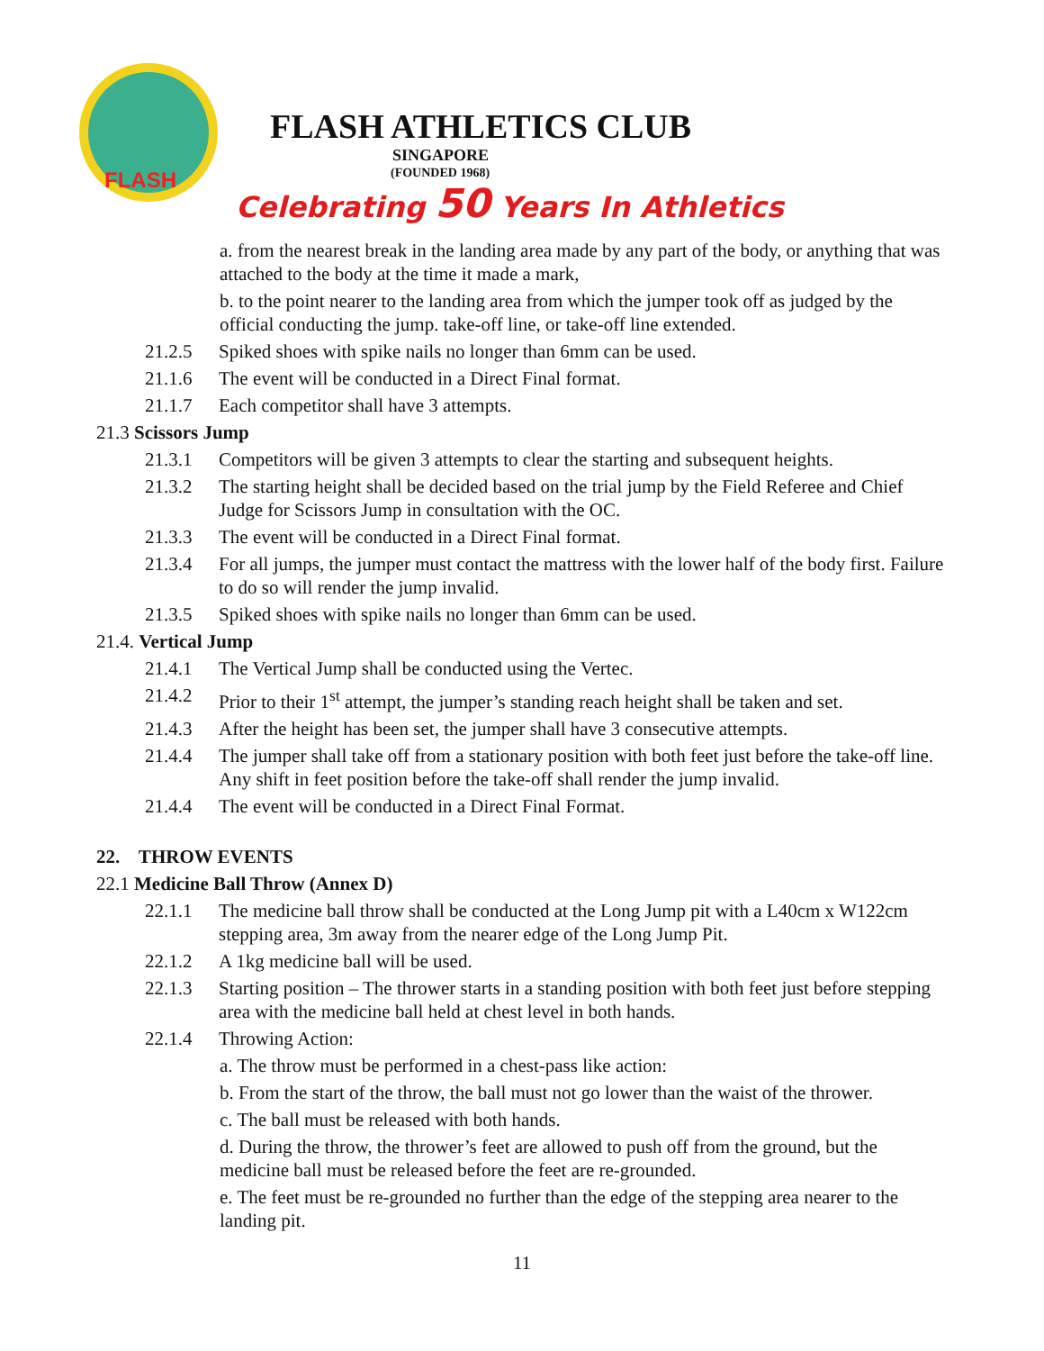FLASH
FLASH ATHLETICS CLUB
SINGAPORE
(FOUNDED 1968)
Celebrating 50 Years In Athletics
a. from the nearest break in the landing area made by any part of the body, or anything that was attached to the body at the time it made a mark,
b. to the point nearer to the landing area from which the jumper took off as judged by the official conducting the jump. take-off line, or take-off line extended.
21.2.5 Spiked shoes with spike nails no longer than 6mm can be used.
21.1.6 The event will be conducted in a Direct Final format.
21.1.7 Each competitor shall have 3 attempts.
21.3 Scissors Jump
21.3.1 Competitors will be given 3 attempts to clear the starting and subsequent heights.
21.3.2 The starting height shall be decided based on the trial jump by the Field Referee and Chief Judge for Scissors Jump in consultation with the OC.
21.3.3 The event will be conducted in a Direct Final format.
21.3.4 For all jumps, the jumper must contact the mattress with the lower half of the body first. Failure to do so will render the jump invalid.
21.3.5 Spiked shoes with spike nails no longer than 6mm can be used.
21.4. Vertical Jump
21.4.1 The Vertical Jump shall be conducted using the Vertec.
21.4.2 Prior to their 1<sup>st</sup> attempt, the jumper’s standing reach height shall be taken and set.
21.4.3 After the height has been set, the jumper shall have 3 consecutive attempts.
21.4.4 The jumper shall take off from a stationary position with both feet just before the take-off line. Any shift in feet position before the take-off shall render the jump invalid.
21.4.4 The event will be conducted in a Direct Final Format.
22. THROW EVENTS
22.1 Medicine Ball Throw (Annex D)
22.1.1 The medicine ball throw shall be conducted at the Long Jump pit with a L40cm x W122cm stepping area, 3m away from the nearer edge of the Long Jump Pit.
22.1.2 A 1kg medicine ball will be used.
22.1.3 Starting position – The thrower starts in a standing position with both feet just before stepping area with the medicine ball held at chest level in both hands.
22.1.4 Throwing Action:
a. The throw must be performed in a chest-pass like action:
b. From the start of the throw, the ball must not go lower than the waist of the thrower.
c. The ball must be released with both hands.
d. During the throw, the thrower’s feet are allowed to push off from the ground, but the medicine ball must be released before the feet are re-grounded.
e. The feet must be re-grounded no further than the edge of the stepping area nearer to the landing pit.
11